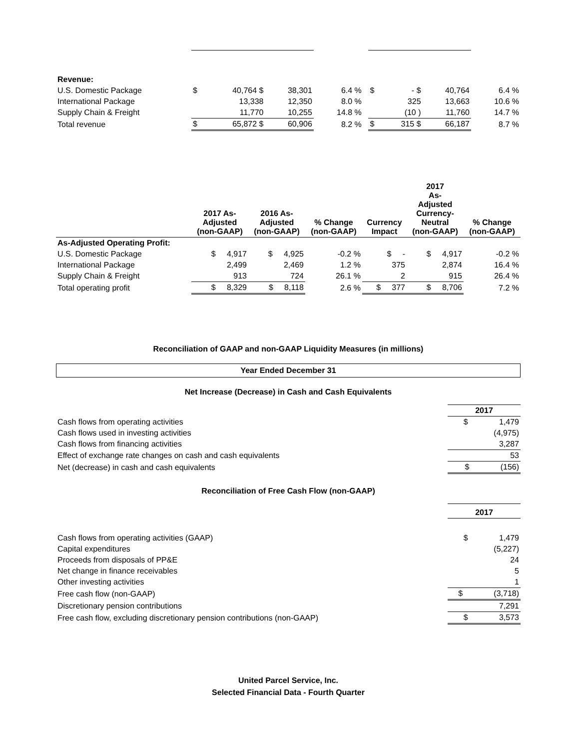| Revenue: | | | | | | | | | |
| U.S. Domestic Package | $ | 40,764 $ | 38,301 | 6.4 % | | $ | - $ | 40,764 | 6.4 % |
| International Package | | 13,338 | 12,350 | 8.0 % | | | 325 | 13,663 | 10.6 % |
| Supply Chain & Freight | | 11,770 | 10,255 | 14.8 % | | | (10 ) | 11,760 | 14.7 % |
| Total revenue | $ | 65,872 $ | 60,906 | 8.2 % | | $ | 315 $ | 66,187 | 8.7 % |
| | 2017 As- Adjusted (non-GAAP) | 2016 As- Adjusted (non-GAAP) | % Change (non-GAAP) | Currency Impact | 2017 As- Adjusted Currency- Neutral (non-GAAP) | % Change (non-GAAP) |
| --- | --- | --- | --- | --- | --- | --- |
| As-Adjusted Operating Profit: | | | | | | |
| U.S. Domestic Package | $ 4,917 | $ 4,925 | -0.2 % | $ - | $ 4,917 | -0.2 % |
| International Package | 2,499 | 2,469 | 1.2 % | 375 | 2,874 | 16.4 % |
| Supply Chain & Freight | 913 | 724 | 26.1 % | 2 | 915 | 26.4 % |
| Total operating profit | $ 8,329 | $ 8,118 | 2.6 % | $ 377 | $ 8,706 | 7.2 % |
Reconciliation of GAAP and non-GAAP Liquidity Measures (in millions)
Year Ended December 31
Net Increase (Decrease) in Cash and Cash Equivalents
| | 2017 |
| Cash flows from operating activities | $ 1,479 |
| Cash flows used in investing activities | (4,975) |
| Cash flows from financing activities | 3,287 |
| Effect of exchange rate changes on cash and cash equivalents | 53 |
| Net (decrease) in cash and cash equivalents | $ (156) |
Reconciliation of Free Cash Flow (non-GAAP)
| | 2017 |
| Cash flows from operating activities (GAAP) | $ 1,479 |
| Capital expenditures | (5,227) |
| Proceeds from disposals of PP&E | 24 |
| Net change in finance receivables | 5 |
| Other investing activities | 1 |
| Free cash flow (non-GAAP) | $ (3,718) |
| Discretionary pension contributions | 7,291 |
| Free cash flow, excluding discretionary pension contributions (non-GAAP) | $ 3,573 |
United Parcel Service, Inc.
Selected Financial Data - Fourth Quarter